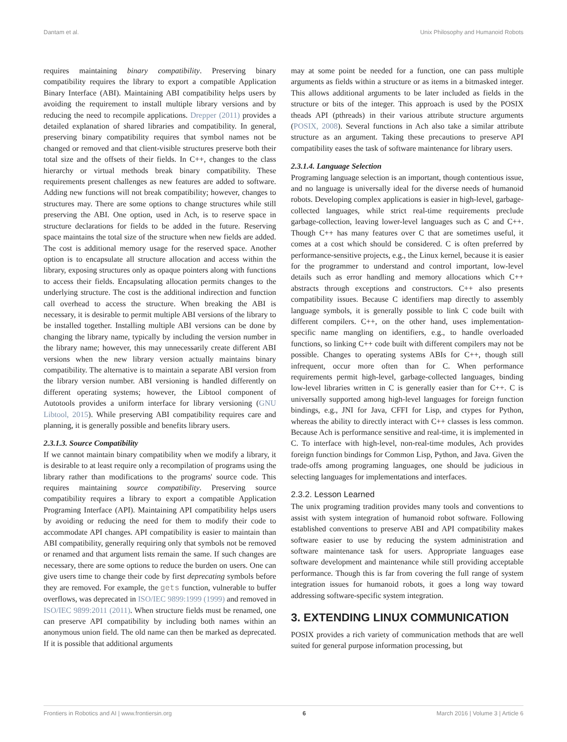Dantam et al. Unix Philosophy and Humanoid Robots
requires maintaining binary compatibility. Preserving binary compatibility requires the library to export a compatible Application Binary Interface (ABI). Maintaining ABI compatibility helps users by avoiding the requirement to install multiple library versions and by reducing the need to recompile applications. Drepper (2011) provides a detailed explanation of shared libraries and compatibility. In general, preserving binary compatibility requires that symbol names not be changed or removed and that client-visible structures preserve both their total size and the offsets of their fields. In C++, changes to the class hierarchy or virtual methods break binary compatibility. These requirements present challenges as new features are added to software. Adding new functions will not break compatibility; however, changes to structures may. There are some options to change structures while still preserving the ABI. One option, used in Ach, is to reserve space in structure declarations for fields to be added in the future. Reserving space maintains the total size of the structure when new fields are added. The cost is additional memory usage for the reserved space. Another option is to encapsulate all structure allocation and access within the library, exposing structures only as opaque pointers along with functions to access their fields. Encapsulating allocation permits changes to the underlying structure. The cost is the additional indirection and function call overhead to access the structure. When breaking the ABI is necessary, it is desirable to permit multiple ABI versions of the library to be installed together. Installing multiple ABI versions can be done by changing the library name, typically by including the version number in the library name; however, this may unnecessarily create different ABI versions when the new library version actually maintains binary compatibility. The alternative is to maintain a separate ABI version from the library version number. ABI versioning is handled differently on different operating systems; however, the Libtool component of Autotools provides a uniform interface for library versioning (GNU Libtool, 2015). While preserving ABI compatibility requires care and planning, it is generally possible and benefits library users.
2.3.1.3. Source Compatibility
If we cannot maintain binary compatibility when we modify a library, it is desirable to at least require only a recompilation of programs using the library rather than modifications to the programs' source code. This requires maintaining source compatibility. Preserving source compatibility requires a library to export a compatible Application Programing Interface (API). Maintaining API compatibility helps users by avoiding or reducing the need for them to modify their code to accommodate API changes. API compatibility is easier to maintain than ABI compatibility, generally requiring only that symbols not be removed or renamed and that argument lists remain the same. If such changes are necessary, there are some options to reduce the burden on users. One can give users time to change their code by first deprecating symbols before they are removed. For example, the gets function, vulnerable to buffer overflows, was deprecated in ISO/IEC 9899:1999 (1999) and removed in ISO/IEC 9899:2011 (2011). When structure fields must be renamed, one can preserve API compatibility by including both names within an anonymous union field. The old name can then be marked as deprecated. If it is possible that additional arguments
may at some point be needed for a function, one can pass multiple arguments as fields within a structure or as items in a bitmasked integer. This allows additional arguments to be later included as fields in the structure or bits of the integer. This approach is used by the POSIX theads API (pthreads) in their various attribute structure arguments (POSIX, 2008). Several functions in Ach also take a similar attribute structure as an argument. Taking these precautions to preserve API compatibility eases the task of software maintenance for library users.
2.3.1.4. Language Selection
Programing language selection is an important, though contentious issue, and no language is universally ideal for the diverse needs of humanoid robots. Developing complex applications is easier in high-level, garbage-collected languages, while strict real-time requirements preclude garbage-collection, leaving lower-level languages such as C and C++. Though C++ has many features over C that are sometimes useful, it comes at a cost which should be considered. C is often preferred by performance-sensitive projects, e.g., the Linux kernel, because it is easier for the programmer to understand and control important, low-level details such as error handling and memory allocations which C++ abstracts through exceptions and constructors. C++ also presents compatibility issues. Because C identifiers map directly to assembly language symbols, it is generally possible to link C code built with different compilers. C++, on the other hand, uses implementation-specific name mangling on identifiers, e.g., to handle overloaded functions, so linking C++ code built with different compilers may not be possible. Changes to operating systems ABIs for C++, though still infrequent, occur more often than for C. When performance requirements permit high-level, garbage-collected languages, binding low-level libraries written in C is generally easier than for C++. C is universally supported among high-level languages for foreign function bindings, e.g., JNI for Java, CFFI for Lisp, and ctypes for Python, whereas the ability to directly interact with C++ classes is less common. Because Ach is performance sensitive and real-time, it is implemented in C. To interface with high-level, non-real-time modules, Ach provides foreign function bindings for Common Lisp, Python, and Java. Given the trade-offs among programing languages, one should be judicious in selecting languages for implementations and interfaces.
2.3.2. Lesson Learned
The unix programing tradition provides many tools and conventions to assist with system integration of humanoid robot software. Following established conventions to preserve ABI and API compatibility makes software easier to use by reducing the system administration and software maintenance task for users. Appropriate languages ease software development and maintenance while still providing acceptable performance. Though this is far from covering the full range of system integration issues for humanoid robots, it goes a long way toward addressing software-specific system integration.
3. EXTENDING LINUX COMMUNICATION
POSIX provides a rich variety of communication methods that are well suited for general purpose information processing, but
Frontiers in Robotics and AI | www.frontiersin.org 6 March 2016 | Volume 3 | Article 6